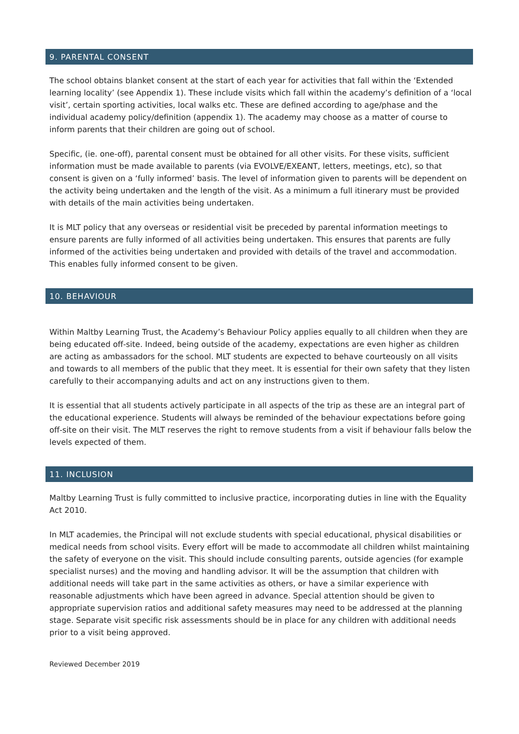9. PARENTAL CONSENT
The school obtains blanket consent at the start of each year for activities that fall within the ‘Extended learning locality’ (see Appendix 1). These include visits which fall within the academy’s definition of a ‘local visit’, certain sporting activities, local walks etc. These are defined according to age/phase and the individual academy policy/definition (appendix 1). The academy may choose as a matter of course to inform parents that their children are going out of school.
Specific, (ie. one-off), parental consent must be obtained for all other visits. For these visits, sufficient information must be made available to parents (via EVOLVE/EXEANT, letters, meetings, etc), so that consent is given on a ‘fully informed’ basis. The level of information given to parents will be dependent on the activity being undertaken and the length of the visit. As a minimum a full itinerary must be provided with details of the main activities being undertaken.
It is MLT policy that any overseas or residential visit be preceded by parental information meetings to ensure parents are fully informed of all activities being undertaken. This ensures that parents are fully informed of the activities being undertaken and provided with details of the travel and accommodation. This enables fully informed consent to be given.
10. BEHAVIOUR
Within Maltby Learning Trust, the Academy’s Behaviour Policy applies equally to all children when they are being educated off-site. Indeed, being outside of the academy, expectations are even higher as children are acting as ambassadors for the school. MLT students are expected to behave courteously on all visits and towards to all members of the public that they meet. It is essential for their own safety that they listen carefully to their accompanying adults and act on any instructions given to them.
It is essential that all students actively participate in all aspects of the trip as these are an integral part of the educational experience. Students will always be reminded of the behaviour expectations before going off-site on their visit. The MLT reserves the right to remove students from a visit if behaviour falls below the levels expected of them.
11. INCLUSION
Maltby Learning Trust is fully committed to inclusive practice, incorporating duties in line with the Equality Act 2010.
In MLT academies, the Principal will not exclude students with special educational, physical disabilities or medical needs from school visits. Every effort will be made to accommodate all children whilst maintaining the safety of everyone on the visit. This should include consulting parents, outside agencies (for example specialist nurses) and the moving and handling advisor. It will be the assumption that children with additional needs will take part in the same activities as others, or have a similar experience with reasonable adjustments which have been agreed in advance. Special attention should be given to appropriate supervision ratios and additional safety measures may need to be addressed at the planning stage. Separate visit specific risk assessments should be in place for any children with additional needs prior to a visit being approved.
Reviewed December 2019